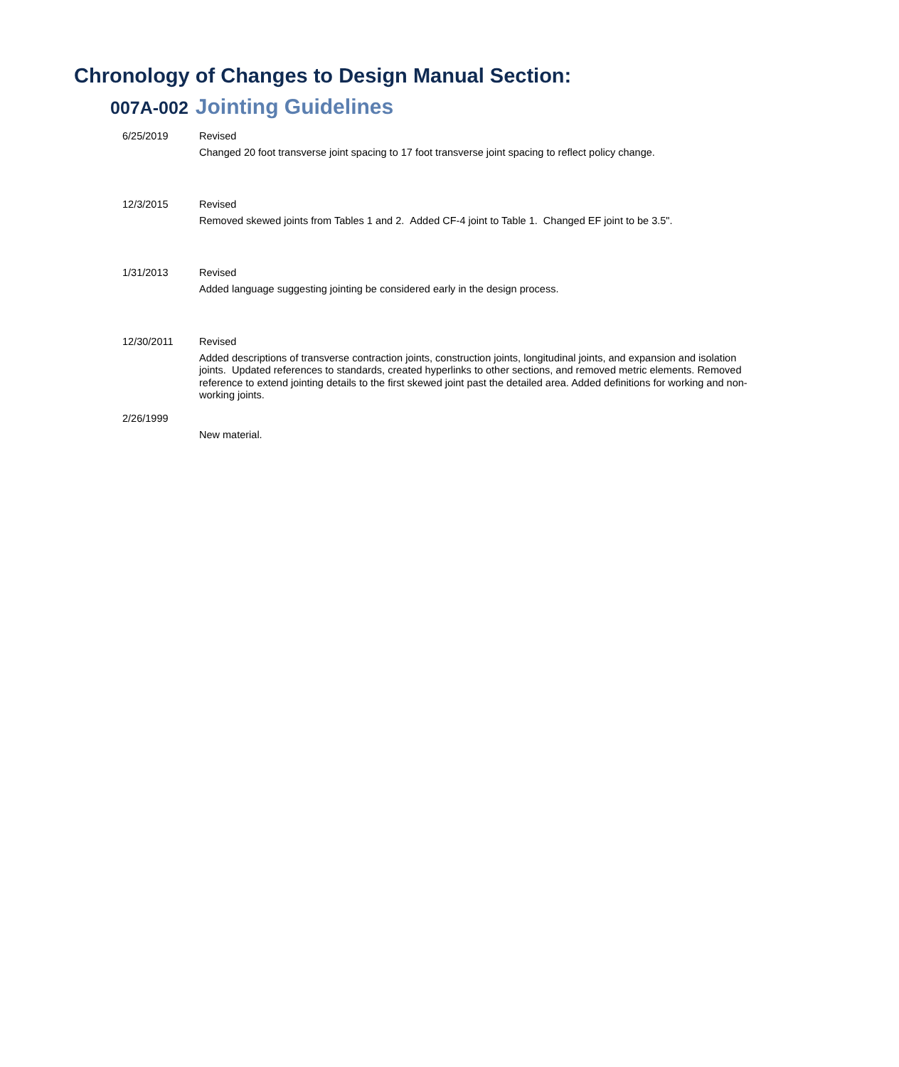Chronology of Changes to Design Manual Section:
007A-002 Jointing Guidelines
6/25/2019 Revised
Changed 20 foot transverse joint spacing to 17 foot transverse joint spacing to reflect policy change.
12/3/2015 Revised
Removed skewed joints from Tables 1 and 2. Added CF-4 joint to Table 1. Changed EF joint to be 3.5".
1/31/2013 Revised
Added language suggesting jointing be considered early in the design process.
12/30/2011 Revised
Added descriptions of transverse contraction joints, construction joints, longitudinal joints, and expansion and isolation joints. Updated references to standards, created hyperlinks to other sections, and removed metric elements. Removed reference to extend jointing details to the first skewed joint past the detailed area. Added definitions for working and non-working joints.
2/26/1999
New material.